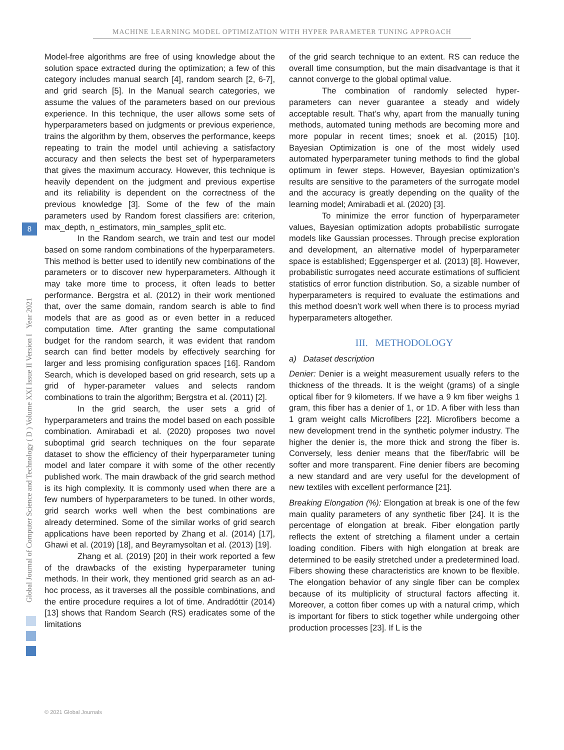MACHINE LEARNING MODEL OPTIMIZATION WITH HYPER PARAMETER TUNING APPROACH
Global Journal of Computer Science and Technology ( D ) Volume XXI Issue II Version I Year 2021
8
Model-free algorithms are free of using knowledge about the solution space extracted during the optimization; a few of this category includes manual search [4], random search [2, 6-7], and grid search [5]. In the Manual search categories, we assume the values of the parameters based on our previous experience. In this technique, the user allows some sets of hyperparameters based on judgments or previous experience, trains the algorithm by them, observes the performance, keeps repeating to train the model until achieving a satisfactory accuracy and then selects the best set of hyperparameters that gives the maximum accuracy. However, this technique is heavily dependent on the judgment and previous expertise and its reliability is dependent on the correctness of the previous knowledge [3]. Some of the few of the main parameters used by Random forest classifiers are: criterion, max_depth, n_estimators, min_samples_split etc.
In the Random search, we train and test our model based on some random combinations of the hyperparameters. This method is better used to identify new combinations of the parameters or to discover new hyperparameters. Although it may take more time to process, it often leads to better performance. Bergstra et al. (2012) in their work mentioned that, over the same domain, random search is able to find models that are as good as or even better in a reduced computation time. After granting the same computational budget for the random search, it was evident that random search can find better models by effectively searching for larger and less promising configuration spaces [16]. Random Search, which is developed based on grid research, sets up a grid of hyper-parameter values and selects random combinations to train the algorithm; Bergstra et al. (2011) [2].
In the grid search, the user sets a grid of hyperparameters and trains the model based on each possible combination. Amirabadi et al. (2020) proposes two novel suboptimal grid search techniques on the four separate dataset to show the efficiency of their hyperparameter tuning model and later compare it with some of the other recently published work. The main drawback of the grid search method is its high complexity. It is commonly used when there are a few numbers of hyperparameters to be tuned. In other words, grid search works well when the best combinations are already determined. Some of the similar works of grid search applications have been reported by Zhang et al. (2014) [17], Ghawi et al. (2019) [18], and Beyramysoltan et al. (2013) [19].
Zhang et al. (2019) [20] in their work reported a few of the drawbacks of the existing hyperparameter tuning methods. In their work, they mentioned grid search as an ad-hoc process, as it traverses all the possible combinations, and the entire procedure requires a lot of time. Andradóttir (2014) [13] shows that Random Search (RS) eradicates some of the limitations
of the grid search technique to an extent. RS can reduce the overall time consumption, but the main disadvantage is that it cannot converge to the global optimal value.
The combination of randomly selected hyper-parameters can never guarantee a steady and widely acceptable result. That’s why, apart from the manually tuning methods, automated tuning methods are becoming more and more popular in recent times; snoek et al. (2015) [10]. Bayesian Optimization is one of the most widely used automated hyperparameter tuning methods to find the global optimum in fewer steps. However, Bayesian optimization’s results are sensitive to the parameters of the surrogate model and the accuracy is greatly depending on the quality of the learning model; Amirabadi et al. (2020) [3].
To minimize the error function of hyperparameter values, Bayesian optimization adopts probabilistic surrogate models like Gaussian processes. Through precise exploration and development, an alternative model of hyperparameter space is established; Eggensperger et al. (2013) [8]. However, probabilistic surrogates need accurate estimations of sufficient statistics of error function distribution. So, a sizable number of hyperparameters is required to evaluate the estimations and this method doesn’t work well when there is to process myriad hyperparameters altogether.
III. METHODOLOGY
a) Dataset description
Denier: Denier is a weight measurement usually refers to the thickness of the threads. It is the weight (grams) of a single optical fiber for 9 kilometers. If we have a 9 km fiber weighs 1 gram, this fiber has a denier of 1, or 1D. A fiber with less than 1 gram weight calls Microfibers [22]. Microfibers become a new development trend in the synthetic polymer industry. The higher the denier is, the more thick and strong the fiber is. Conversely, less denier means that the fiber/fabric will be softer and more transparent. Fine denier fibers are becoming a new standard and are very useful for the development of new textiles with excellent performance [21].
Breaking Elongation (%): Elongation at break is one of the few main quality parameters of any synthetic fiber [24]. It is the percentage of elongation at break. Fiber elongation partly reflects the extent of stretching a filament under a certain loading condition. Fibers with high elongation at break are determined to be easily stretched under a predetermined load. Fibers showing these characteristics are known to be flexible. The elongation behavior of any single fiber can be complex because of its multiplicity of structural factors affecting it. Moreover, a cotton fiber comes up with a natural crimp, which is important for fibers to stick together while undergoing other production processes [23]. If L is the
© 2021 Global Journals